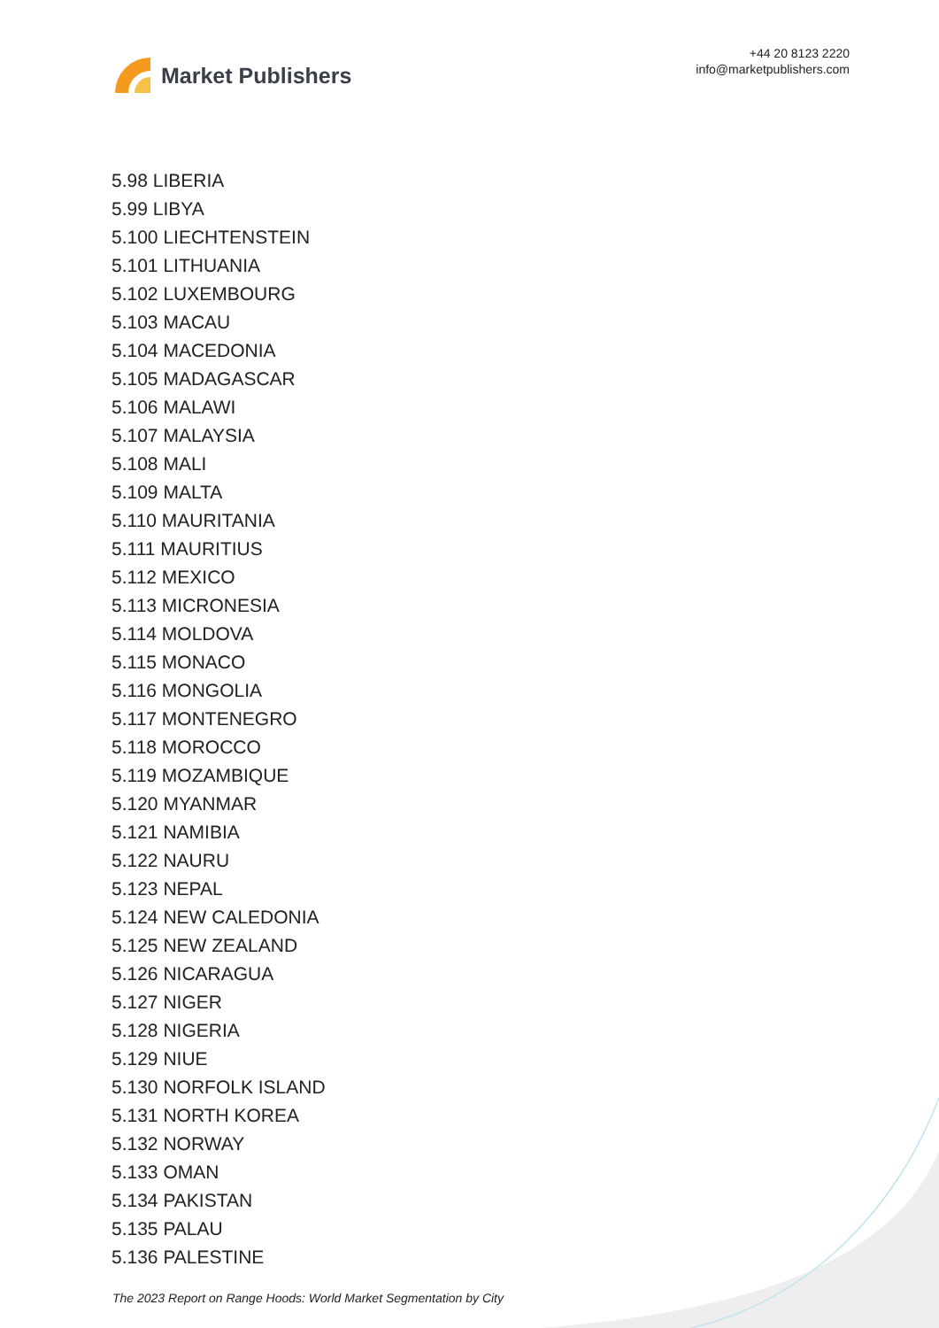Market Publishers
+44 20 8123 2220
info@marketpublishers.com
5.98 LIBERIA
5.99 LIBYA
5.100 LIECHTENSTEIN
5.101 LITHUANIA
5.102 LUXEMBOURG
5.103 MACAU
5.104 MACEDONIA
5.105 MADAGASCAR
5.106 MALAWI
5.107 MALAYSIA
5.108 MALI
5.109 MALTA
5.110 MAURITANIA
5.111 MAURITIUS
5.112 MEXICO
5.113 MICRONESIA
5.114 MOLDOVA
5.115 MONACO
5.116 MONGOLIA
5.117 MONTENEGRO
5.118 MOROCCO
5.119 MOZAMBIQUE
5.120 MYANMAR
5.121 NAMIBIA
5.122 NAURU
5.123 NEPAL
5.124 NEW CALEDONIA
5.125 NEW ZEALAND
5.126 NICARAGUA
5.127 NIGER
5.128 NIGERIA
5.129 NIUE
5.130 NORFOLK ISLAND
5.131 NORTH KOREA
5.132 NORWAY
5.133 OMAN
5.134 PAKISTAN
5.135 PALAU
5.136 PALESTINE
The 2023 Report on Range Hoods: World Market Segmentation by City